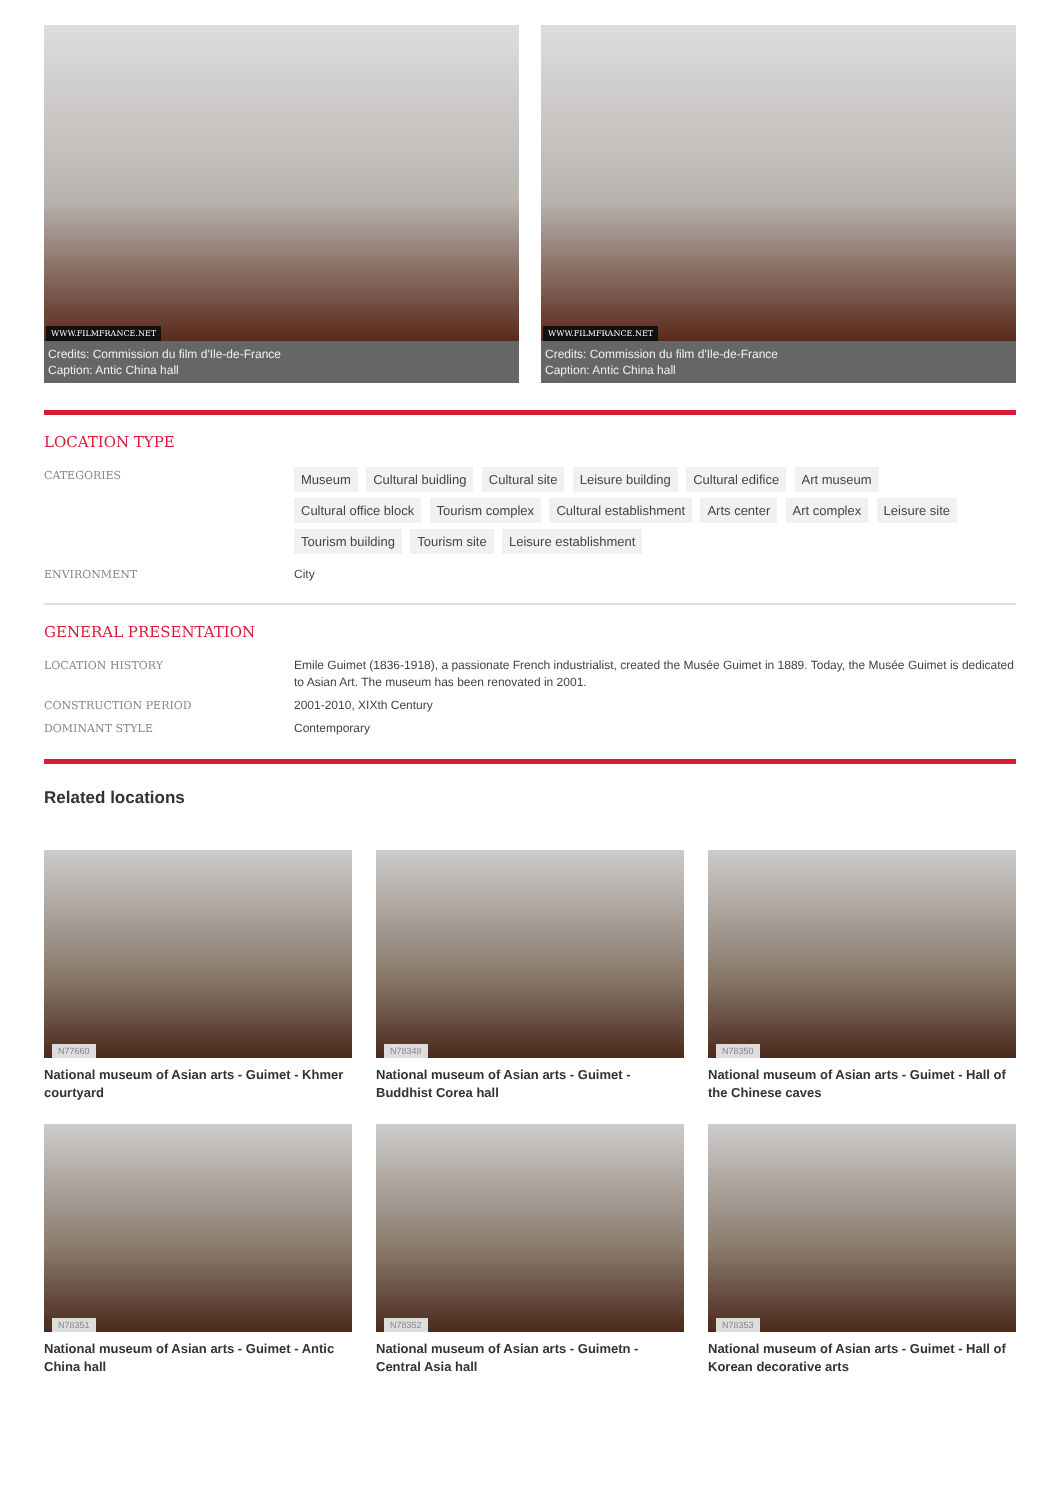WWW.FILMFRANCE.NET
Credits: Commission du film d'Ile-de-France
Caption: Antic China hall
WWW.FILMFRANCE.NET
Credits: Commission du film d'Ile-de-France
Caption: Antic China hall
LOCATION TYPE
CATEGORIES
Museum Cultural buidling Cultural site Leisure building Cultural edifice Art museum Cultural office block Tourism complex Cultural establishment Arts center Art complex Leisure site Tourism building Tourism site Leisure establishment
ENVIRONMENT
City
GENERAL PRESENTATION
LOCATION HISTORY
Emile Guimet (1836-1918), a passionate French industrialist, created the Musée Guimet in 1889. Today, the Musée Guimet is dedicated to Asian Art. The museum has been renovated in 2001.
CONSTRUCTION PERIOD
2001-2010, XIXth Century
DOMINANT STYLE
Contemporary
Related locations
N77660
National museum of Asian arts - Guimet - Khmer courtyard
N78348
National museum of Asian arts - Guimet - Buddhist Corea hall
N78350
National museum of Asian arts - Guimet - Hall of the Chinese caves
N78351
National museum of Asian arts - Guimet - Antic China hall
N78352
National museum of Asian arts - Guimetn - Central Asia hall
N78353
National museum of Asian arts - Guimet - Hall of Korean decorative arts